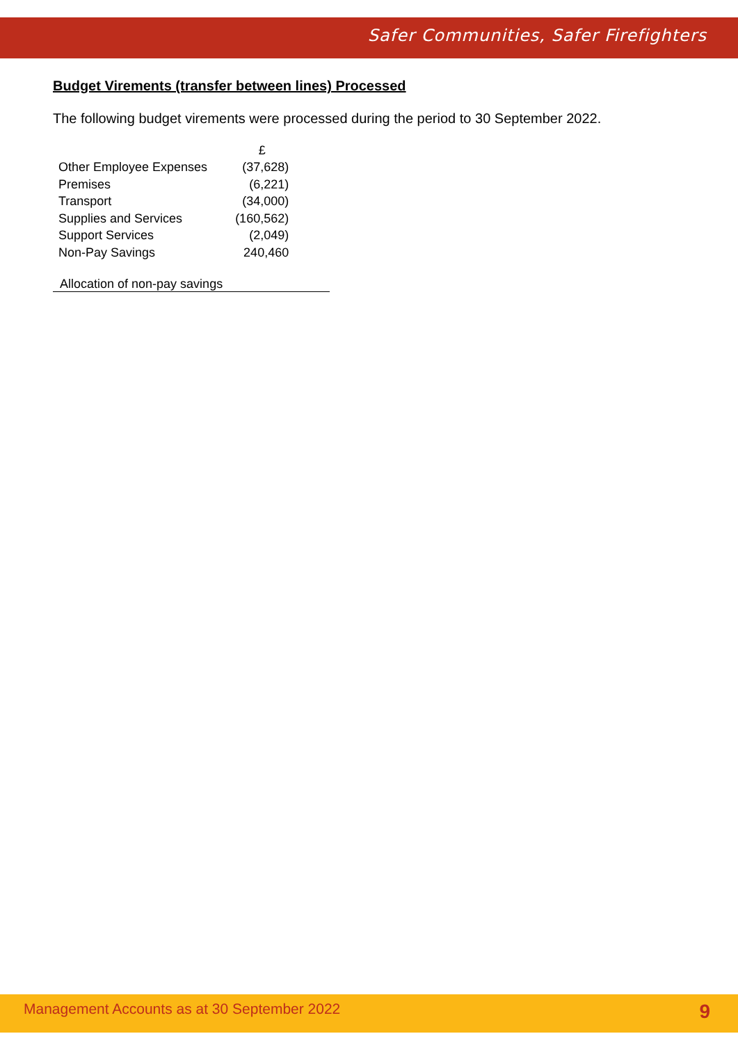Safer Communities, Safer Firefighters
Budget Virements (transfer between lines) Processed
The following budget virements were processed during the period to 30 September 2022.
| | £ |
| --- | --- |
| Other Employee Expenses | (37,628) |
| Premises | (6,221) |
| Transport | (34,000) |
| Supplies and Services | (160,562) |
| Support Services | (2,049) |
| Non-Pay Savings | 240,460 |
Allocation of non-pay savings
Management Accounts as at 30 September 2022 9